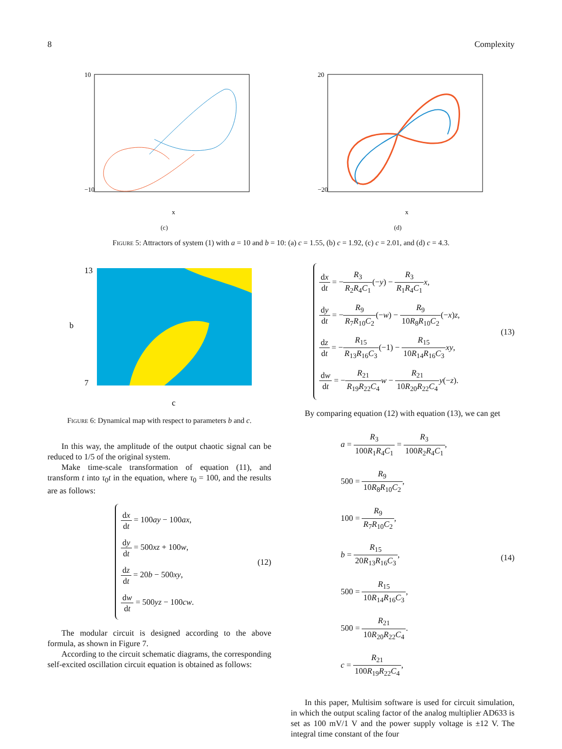8 Complexity
10
−10
x
(c)
20
−20
x
(d)
Figure 5: Attractors of system (1) with a = 10 and b = 10: (a) c = 1.55, (b) c = 1.92, (c) c = 2.01, and (d) c = 4.3.
13
7
b
c
Figure 6: Dynamical map with respect to parameters b and c.
In this way, the amplitude of the output chaotic signal can be reduced to 1/5 of the original system.
Make time-scale transformation of equation (11), and transform t into τ<sub>0</sub>t in the equation, where τ<sub>0</sub> = 100, and the results are as follows:
dx dt = 100ay − 100ax,
dy dt = 500xz + 100w,
dz dt = 20b − 500xy,
dw dt = 500yz − 100cw.
(12)
The modular circuit is designed according to the above formula, as shown in Figure 7.
According to the circuit schematic diagrams, the corresponding self-excited oscillation circuit equation is obtained as follows:
dx dt = −R<sub>3</sub> R<sub>2</sub>R<sub>4</sub>C<sub>1</sub>(−y) − R<sub>3</sub> R<sub>1</sub>R<sub>4</sub>C<sub>1</sub> x,
dy dt = −R<sub>9</sub> R<sub>7</sub>R<sub>10</sub>C<sub>2</sub>(−w) − R<sub>9</sub> 10R<sub>8</sub>R<sub>10</sub>C<sub>2</sub>(−x)z,
dz dt = −R<sub>15</sub> R<sub>13</sub>R<sub>16</sub>C<sub>3</sub>(−1) − R<sub>15</sub> 10R<sub>14</sub>R<sub>16</sub>C<sub>3</sub> xy,
dw dt = −R<sub>21</sub> R<sub>19</sub>R<sub>22</sub>C<sub>4</sub> w − R<sub>21</sub> 10R<sub>20</sub>R<sub>22</sub>C<sub>4</sub> y(−z).
(13)
By comparing equation (12) with equation (13), we can get
a = R<sub>3</sub> 100R<sub>1</sub>R<sub>4</sub>C<sub>1</sub> = R<sub>3</sub> 100R<sub>2</sub>R<sub>4</sub>C<sub>1</sub>,
500 = R<sub>9</sub> 10R<sub>8</sub>R<sub>10</sub>C<sub>2</sub>,
100 = R<sub>9</sub> R<sub>7</sub>R<sub>10</sub>C<sub>2</sub>,
b = R<sub>15</sub> 20R<sub>13</sub>R<sub>16</sub>C<sub>3</sub>,
500 = R<sub>15</sub> 10R<sub>14</sub>R<sub>16</sub>C<sub>3</sub>,
500 = R<sub>21</sub> 10R<sub>20</sub>R<sub>22</sub>C<sub>4</sub>.
c = R<sub>21</sub> 100R<sub>19</sub>R<sub>22</sub>C<sub>4</sub>,
(14)
In this paper, Multisim software is used for circuit simulation, in which the output scaling factor of the analog multiplier AD633 is set as 100 mV/1 V and the power supply voltage is ±12 V. The integral time constant of the four